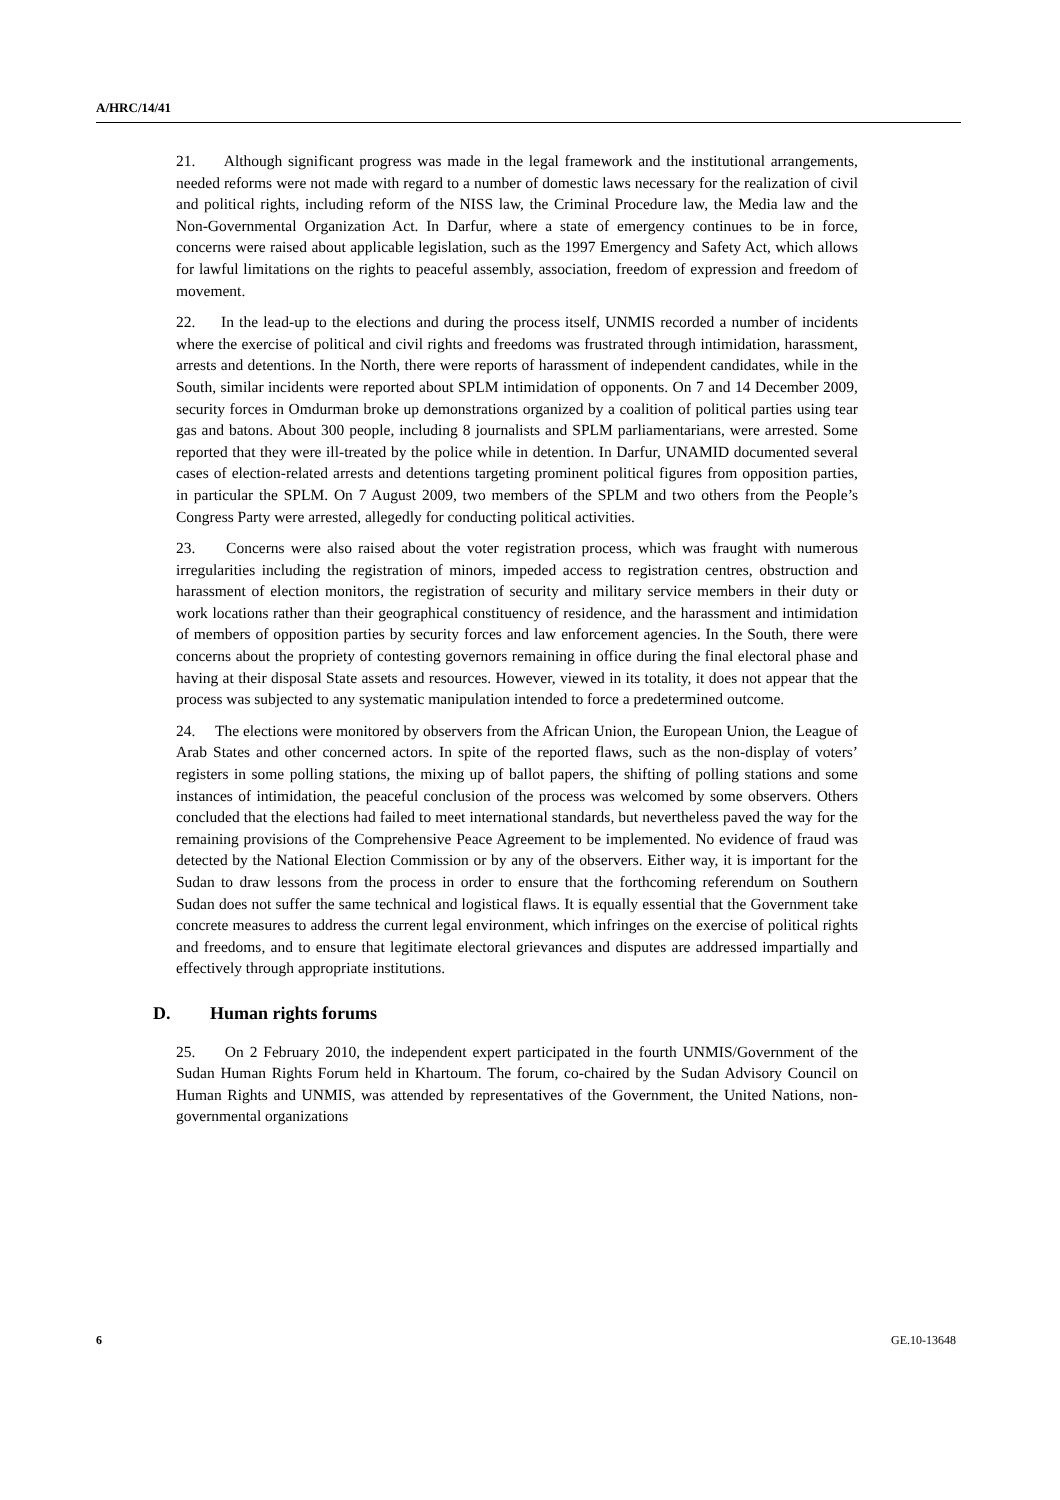A/HRC/14/41
21. Although significant progress was made in the legal framework and the institutional arrangements, needed reforms were not made with regard to a number of domestic laws necessary for the realization of civil and political rights, including reform of the NISS law, the Criminal Procedure law, the Media law and the Non-Governmental Organization Act. In Darfur, where a state of emergency continues to be in force, concerns were raised about applicable legislation, such as the 1997 Emergency and Safety Act, which allows for lawful limitations on the rights to peaceful assembly, association, freedom of expression and freedom of movement.
22. In the lead-up to the elections and during the process itself, UNMIS recorded a number of incidents where the exercise of political and civil rights and freedoms was frustrated through intimidation, harassment, arrests and detentions. In the North, there were reports of harassment of independent candidates, while in the South, similar incidents were reported about SPLM intimidation of opponents. On 7 and 14 December 2009, security forces in Omdurman broke up demonstrations organized by a coalition of political parties using tear gas and batons. About 300 people, including 8 journalists and SPLM parliamentarians, were arrested. Some reported that they were ill-treated by the police while in detention. In Darfur, UNAMID documented several cases of election-related arrests and detentions targeting prominent political figures from opposition parties, in particular the SPLM. On 7 August 2009, two members of the SPLM and two others from the People’s Congress Party were arrested, allegedly for conducting political activities.
23. Concerns were also raised about the voter registration process, which was fraught with numerous irregularities including the registration of minors, impeded access to registration centres, obstruction and harassment of election monitors, the registration of security and military service members in their duty or work locations rather than their geographical constituency of residence, and the harassment and intimidation of members of opposition parties by security forces and law enforcement agencies. In the South, there were concerns about the propriety of contesting governors remaining in office during the final electoral phase and having at their disposal State assets and resources. However, viewed in its totality, it does not appear that the process was subjected to any systematic manipulation intended to force a predetermined outcome.
24. The elections were monitored by observers from the African Union, the European Union, the League of Arab States and other concerned actors. In spite of the reported flaws, such as the non-display of voters’ registers in some polling stations, the mixing up of ballot papers, the shifting of polling stations and some instances of intimidation, the peaceful conclusion of the process was welcomed by some observers. Others concluded that the elections had failed to meet international standards, but nevertheless paved the way for the remaining provisions of the Comprehensive Peace Agreement to be implemented. No evidence of fraud was detected by the National Election Commission or by any of the observers. Either way, it is important for the Sudan to draw lessons from the process in order to ensure that the forthcoming referendum on Southern Sudan does not suffer the same technical and logistical flaws. It is equally essential that the Government take concrete measures to address the current legal environment, which infringes on the exercise of political rights and freedoms, and to ensure that legitimate electoral grievances and disputes are addressed impartially and effectively through appropriate institutions.
D. Human rights forums
25. On 2 February 2010, the independent expert participated in the fourth UNMIS/Government of the Sudan Human Rights Forum held in Khartoum. The forum, co-chaired by the Sudan Advisory Council on Human Rights and UNMIS, was attended by representatives of the Government, the United Nations, non-governmental organizations
6 GE.10-13648